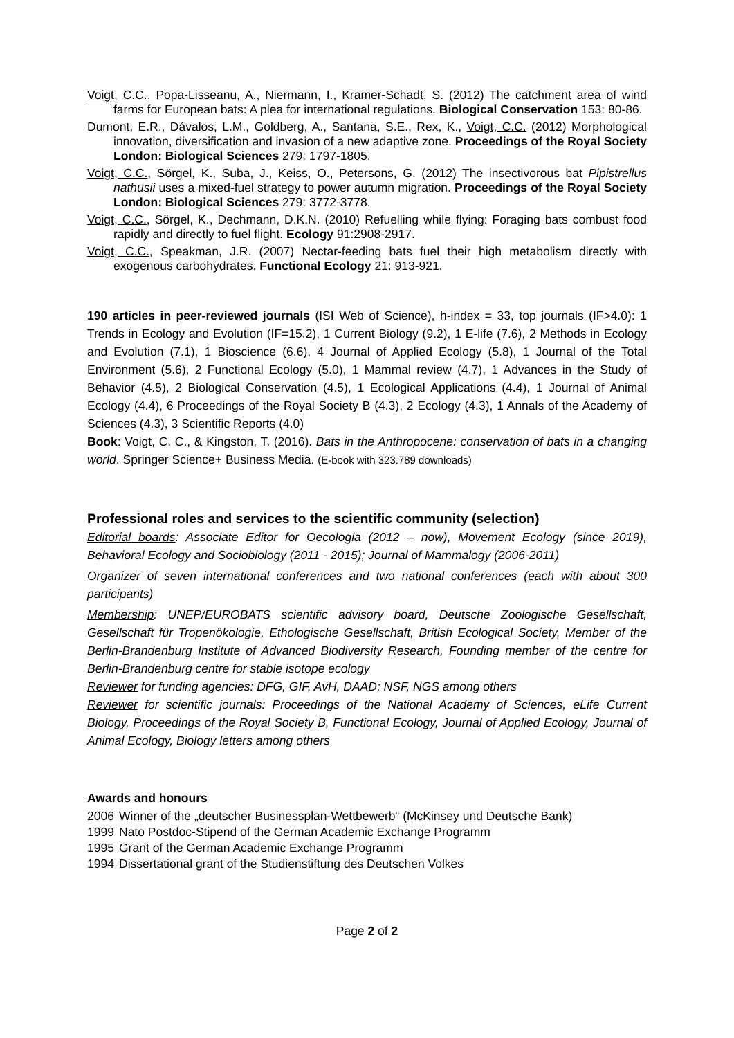Voigt, C.C., Popa-Lisseanu, A., Niermann, I., Kramer-Schadt, S. (2012) The catchment area of wind farms for European bats: A plea for international regulations. Biological Conservation 153: 80-86.
Dumont, E.R., Dávalos, L.M., Goldberg, A., Santana, S.E., Rex, K., Voigt, C.C. (2012) Morphological innovation, diversification and invasion of a new adaptive zone. Proceedings of the Royal Society London: Biological Sciences 279: 1797-1805.
Voigt, C.C., Sörgel, K., Suba, J., Keiss, O., Petersons, G. (2012) The insectivorous bat Pipistrellus nathusii uses a mixed-fuel strategy to power autumn migration. Proceedings of the Royal Society London: Biological Sciences 279: 3772-3778.
Voigt, C.C., Sörgel, K., Dechmann, D.K.N. (2010) Refuelling while flying: Foraging bats combust food rapidly and directly to fuel flight. Ecology 91:2908-2917.
Voigt, C.C., Speakman, J.R. (2007) Nectar-feeding bats fuel their high metabolism directly with exogenous carbohydrates. Functional Ecology 21: 913-921.
190 articles in peer-reviewed journals (ISI Web of Science), h-index = 33, top journals (IF>4.0): 1 Trends in Ecology and Evolution (IF=15.2), 1 Current Biology (9.2), 1 E-life (7.6), 2 Methods in Ecology and Evolution (7.1), 1 Bioscience (6.6), 4 Journal of Applied Ecology (5.8), 1 Journal of the Total Environment (5.6), 2 Functional Ecology (5.0), 1 Mammal review (4.7), 1 Advances in the Study of Behavior (4.5), 2 Biological Conservation (4.5), 1 Ecological Applications (4.4), 1 Journal of Animal Ecology (4.4), 6 Proceedings of the Royal Society B (4.3), 2 Ecology (4.3), 1 Annals of the Academy of Sciences (4.3), 3 Scientific Reports (4.0)
Book: Voigt, C. C., & Kingston, T. (2016). Bats in the Anthropocene: conservation of bats in a changing world. Springer Science+ Business Media. (E-book with 323.789 downloads)
Professional roles and services to the scientific community (selection)
Editorial boards: Associate Editor for Oecologia (2012 – now), Movement Ecology (since 2019), Behavioral Ecology and Sociobiology (2011 - 2015); Journal of Mammalogy (2006-2011)
Organizer of seven international conferences and two national conferences (each with about 300 participants)
Membership: UNEP/EUROBATS scientific advisory board, Deutsche Zoologische Gesellschaft, Gesellschaft für Tropenökologie, Ethologische Gesellschaft, British Ecological Society, Member of the Berlin-Brandenburg Institute of Advanced Biodiversity Research, Founding member of the centre for Berlin-Brandenburg centre for stable isotope ecology
Reviewer for funding agencies: DFG, GIF, AvH, DAAD; NSF, NGS among others
Reviewer for scientific journals: Proceedings of the National Academy of Sciences, eLife Current Biology, Proceedings of the Royal Society B, Functional Ecology, Journal of Applied Ecology, Journal of Animal Ecology, Biology letters among others
Awards and honours
2006 Winner of the „deutscher Businessplan-Wettbewerb“ (McKinsey und Deutsche Bank)
1999 Nato Postdoc-Stipend of the German Academic Exchange Programm
1995 Grant of the German Academic Exchange Programm
1994 Dissertational grant of the Studienstiftung des Deutschen Volkes
Page 2 of 2